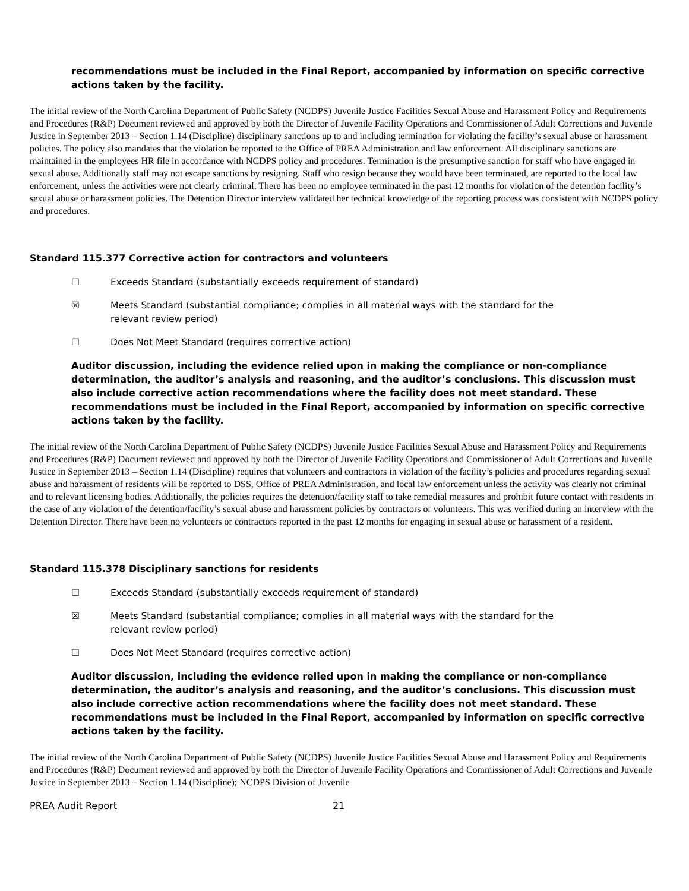recommendations must be included in the Final Report, accompanied by information on specific corrective actions taken by the facility.
The initial review of the North Carolina Department of Public Safety (NCDPS) Juvenile Justice Facilities Sexual Abuse and Harassment Policy and Requirements and Procedures (R&P) Document reviewed and approved by both the Director of Juvenile Facility Operations and Commissioner of Adult Corrections and Juvenile Justice in September 2013 – Section 1.14 (Discipline) disciplinary sanctions up to and including termination for violating the facility’s sexual abuse or harassment policies. The policy also mandates that the violation be reported to the Office of PREA Administration and law enforcement. All disciplinary sanctions are maintained in the employees HR file in accordance with NCDPS policy and procedures. Termination is the presumptive sanction for staff who have engaged in sexual abuse. Additionally staff may not escape sanctions by resigning. Staff who resign because they would have been terminated, are reported to the local law enforcement, unless the activities were not clearly criminal. There has been no employee terminated in the past 12 months for violation of the detention facility’s sexual abuse or harassment policies. The Detention Director interview validated her technical knowledge of the reporting process was consistent with NCDPS policy and procedures.
Standard 115.377 Corrective action for contractors and volunteers
☐ Exceeds Standard (substantially exceeds requirement of standard)
☒ Meets Standard (substantial compliance; complies in all material ways with the standard for the relevant review period)
☐ Does Not Meet Standard (requires corrective action)
Auditor discussion, including the evidence relied upon in making the compliance or non-compliance determination, the auditor’s analysis and reasoning, and the auditor’s conclusions. This discussion must also include corrective action recommendations where the facility does not meet standard. These recommendations must be included in the Final Report, accompanied by information on specific corrective actions taken by the facility.
The initial review of the North Carolina Department of Public Safety (NCDPS) Juvenile Justice Facilities Sexual Abuse and Harassment Policy and Requirements and Procedures (R&P) Document reviewed and approved by both the Director of Juvenile Facility Operations and Commissioner of Adult Corrections and Juvenile Justice in September 2013 – Section 1.14 (Discipline) requires that volunteers and contractors in violation of the facility’s policies and procedures regarding sexual abuse and harassment of residents will be reported to DSS, Office of PREA Administration, and local law enforcement unless the activity was clearly not criminal and to relevant licensing bodies. Additionally, the policies requires the detention/facility staff to take remedial measures and prohibit future contact with residents in the case of any violation of the detention/facility’s sexual abuse and harassment policies by contractors or volunteers. This was verified during an interview with the Detention Director. There have been no volunteers or contractors reported in the past 12 months for engaging in sexual abuse or harassment of a resident.
Standard 115.378 Disciplinary sanctions for residents
☐ Exceeds Standard (substantially exceeds requirement of standard)
☒ Meets Standard (substantial compliance; complies in all material ways with the standard for the relevant review period)
☐ Does Not Meet Standard (requires corrective action)
Auditor discussion, including the evidence relied upon in making the compliance or non-compliance determination, the auditor’s analysis and reasoning, and the auditor’s conclusions. This discussion must also include corrective action recommendations where the facility does not meet standard. These recommendations must be included in the Final Report, accompanied by information on specific corrective actions taken by the facility.
The initial review of the North Carolina Department of Public Safety (NCDPS) Juvenile Justice Facilities Sexual Abuse and Harassment Policy and Requirements and Procedures (R&P) Document reviewed and approved by both the Director of Juvenile Facility Operations and Commissioner of Adult Corrections and Juvenile Justice in September 2013 – Section 1.14 (Discipline); NCDPS Division of Juvenile
PREA Audit Report 21